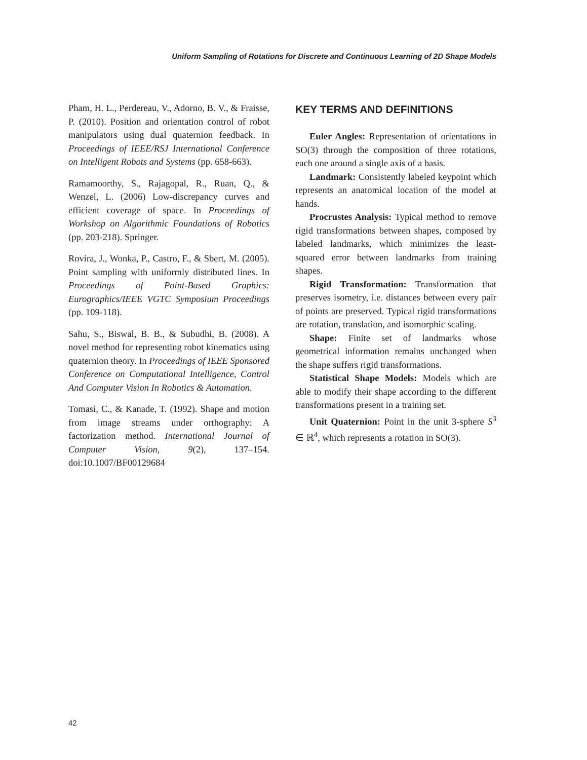Uniform Sampling of Rotations for Discrete and Continuous Learning of 2D Shape Models
Pham, H. L., Perdereau, V., Adorno, B. V., & Fraisse, P. (2010). Position and orientation control of robot manipulators using dual quaternion feedback. In Proceedings of IEEE/RSJ International Conference on Intelligent Robots and Systems (pp. 658-663).
Ramamoorthy, S., Rajagopal, R., Ruan, Q., & Wenzel, L. (2006) Low-discrepancy curves and efficient coverage of space. In Proceedings of Workshop on Algorithmic Foundations of Robotics (pp. 203-218). Springer.
Rovira, J., Wonka, P., Castro, F., & Sbert, M. (2005). Point sampling with uniformly distributed lines. In Proceedings of Point-Based Graphics: Eurographics/IEEE VGTC Symposium Proceedings (pp. 109-118).
Sahu, S., Biswal, B. B., & Subudhi, B. (2008). A novel method for representing robot kinematics using quaternion theory. In Proceedings of IEEE Sponsored Conference on Computational Intelligence, Control And Computer Vision In Robotics & Automation.
Tomasi, C., & Kanade, T. (1992). Shape and motion from image streams under orthography: A factorization method. International Journal of Computer Vision, 9(2), 137–154. doi:10.1007/BF00129684
KEY TERMS AND DEFINITIONS
Euler Angles: Representation of orientations in SO(3) through the composition of three rotations, each one around a single axis of a basis.
Landmark: Consistently labeled keypoint which represents an anatomical location of the model at hands.
Procrustes Analysis: Typical method to remove rigid transformations between shapes, composed by labeled landmarks, which minimizes the least-squared error between landmarks from training shapes.
Rigid Transformation: Transformation that preserves isometry, i.e. distances between every pair of points are preserved. Typical rigid transformations are rotation, translation, and isomorphic scaling.
Shape: Finite set of landmarks whose geometrical information remains unchanged when the shape suffers rigid transformations.
Statistical Shape Models: Models which are able to modify their shape according to the different transformations present in a training set.
Unit Quaternion: Point in the unit 3-sphere S<sup>3</sup> ∈ ℝ<sup>4</sup>, which represents a rotation in SO(3).
42